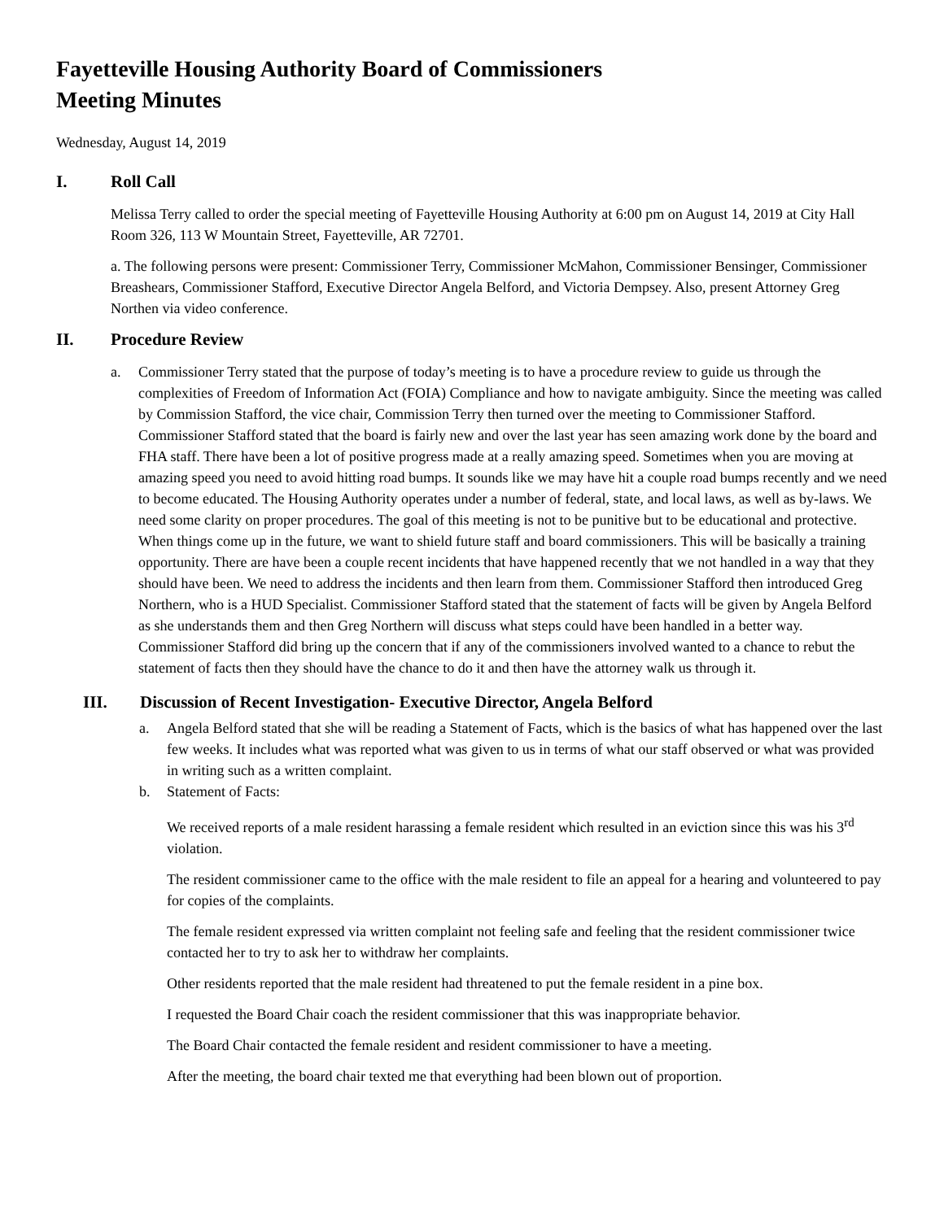Fayetteville Housing Authority Board of Commissioners
Meeting Minutes
Wednesday, August 14, 2019
I. Roll Call
Melissa Terry called to order the special meeting of Fayetteville Housing Authority at 6:00 pm on August 14, 2019 at City Hall Room 326, 113 W Mountain Street, Fayetteville, AR 72701.
a. The following persons were present: Commissioner Terry, Commissioner McMahon, Commissioner Bensinger, Commissioner Breashears, Commissioner Stafford, Executive Director Angela Belford, and Victoria Dempsey. Also, present Attorney Greg Northen via video conference.
II. Procedure Review
a. Commissioner Terry stated that the purpose of today’s meeting is to have a procedure review to guide us through the complexities of Freedom of Information Act (FOIA) Compliance and how to navigate ambiguity. Since the meeting was called by Commission Stafford, the vice chair, Commission Terry then turned over the meeting to Commissioner Stafford. Commissioner Stafford stated that the board is fairly new and over the last year has seen amazing work done by the board and FHA staff. There have been a lot of positive progress made at a really amazing speed. Sometimes when you are moving at amazing speed you need to avoid hitting road bumps. It sounds like we may have hit a couple road bumps recently and we need to become educated. The Housing Authority operates under a number of federal, state, and local laws, as well as by-laws. We need some clarity on proper procedures. The goal of this meeting is not to be punitive but to be educational and protective. When things come up in the future, we want to shield future staff and board commissioners. This will be basically a training opportunity. There are have been a couple recent incidents that have happened recently that we not handled in a way that they should have been. We need to address the incidents and then learn from them. Commissioner Stafford then introduced Greg Northern, who is a HUD Specialist. Commissioner Stafford stated that the statement of facts will be given by Angela Belford as she understands them and then Greg Northern will discuss what steps could have been handled in a better way. Commissioner Stafford did bring up the concern that if any of the commissioners involved wanted to a chance to rebut the statement of facts then they should have the chance to do it and then have the attorney walk us through it.
III. Discussion of Recent Investigation- Executive Director, Angela Belford
a. Angela Belford stated that she will be reading a Statement of Facts, which is the basics of what has happened over the last few weeks. It includes what was reported what was given to us in terms of what our staff observed or what was provided in writing such as a written complaint.
b. Statement of Facts:
We received reports of a male resident harassing a female resident which resulted in an eviction since this was his 3<sup>rd</sup> violation.
The resident commissioner came to the office with the male resident to file an appeal for a hearing and volunteered to pay for copies of the complaints.
The female resident expressed via written complaint not feeling safe and feeling that the resident commissioner twice contacted her to try to ask her to withdraw her complaints.
Other residents reported that the male resident had threatened to put the female resident in a pine box.
I requested the Board Chair coach the resident commissioner that this was inappropriate behavior.
The Board Chair contacted the female resident and resident commissioner to have a meeting.
After the meeting, the board chair texted me that everything had been blown out of proportion.